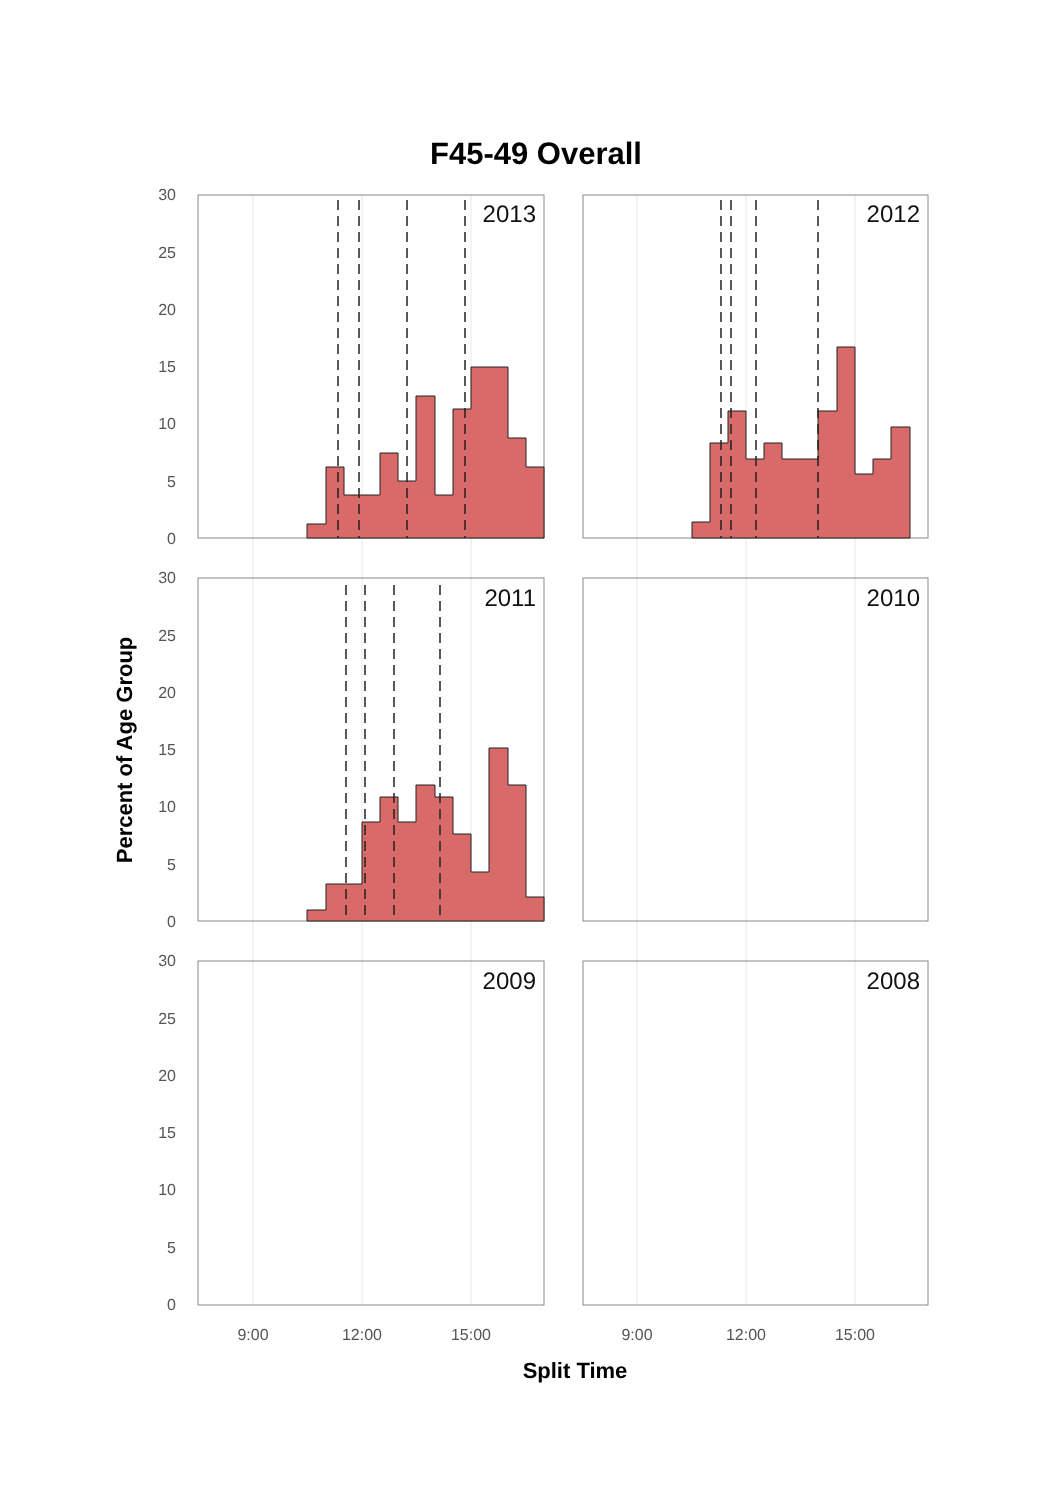F45-49 Overall
2013
2012
2011
2010
2009
2008
30
25
20
15
10
5
0
30
25
20
15
10
5
0
30
25
20
15
10
5
0
9:00
12:00
15:00
9:00
12:00
15:00
Split Time
Percent of Age Group